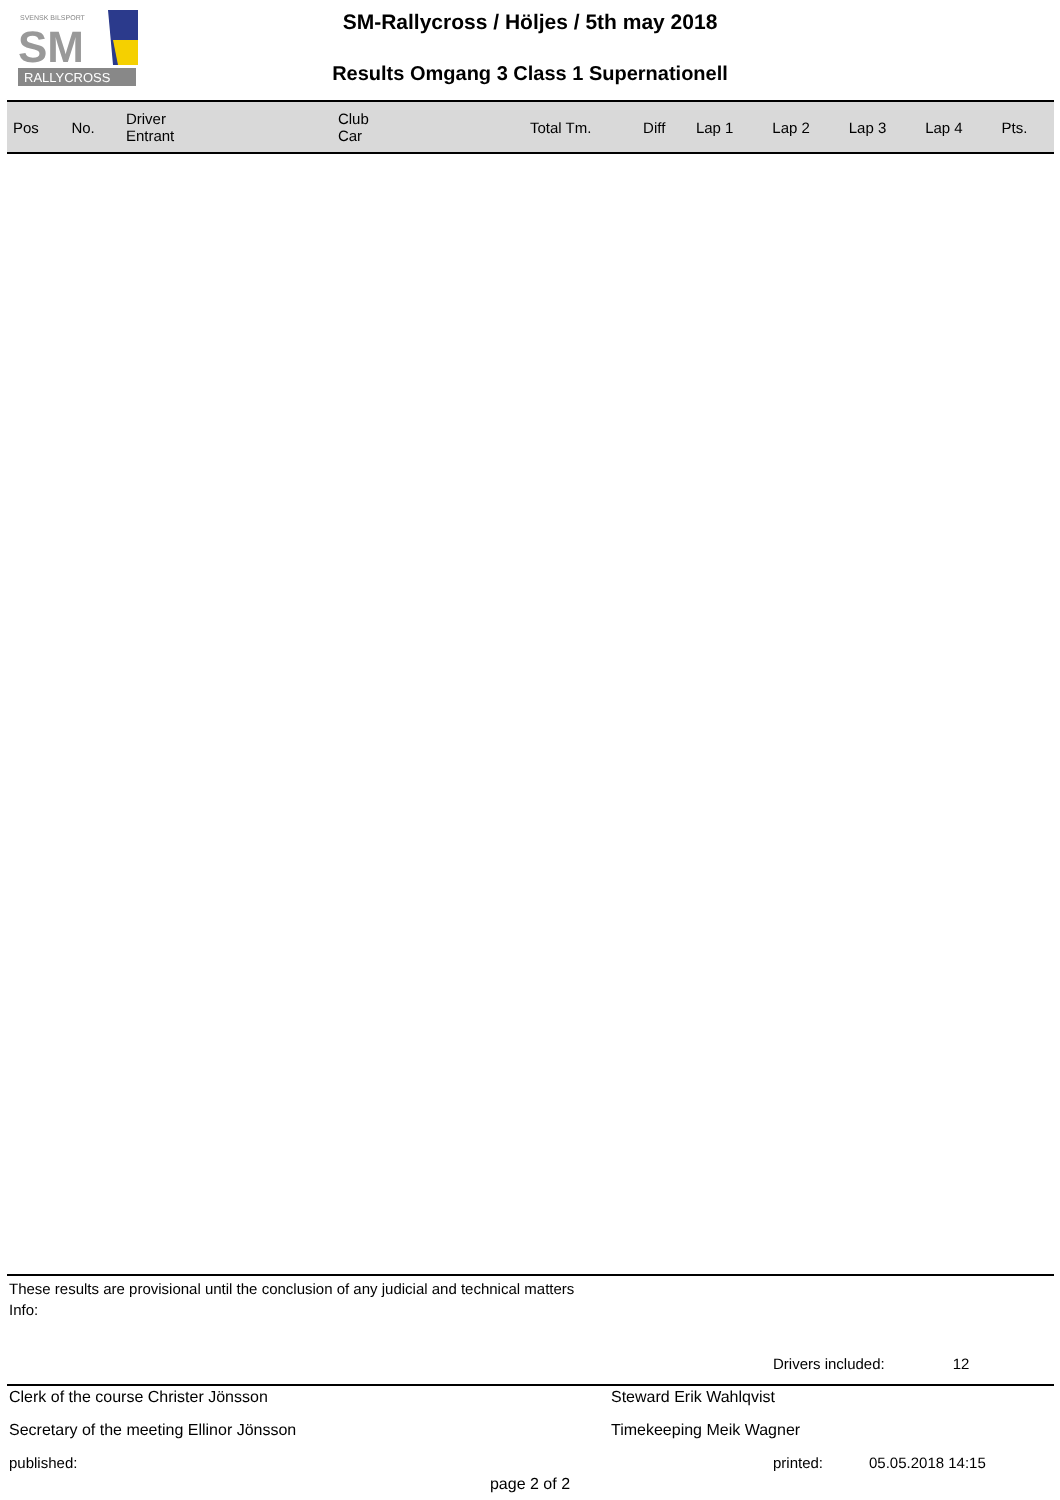SVENSK BILSPORT
SM
RALLYCROSS
SM-Rallycross / Höljes / 5th may 2018
Results Omgang 3 Class 1 Supernationell
| Pos | No. | Driver Entrant | Club Car | Total Tm. | Diff | Lap 1 | Lap 2 | Lap 3 | Lap 4 | Pts. |
| --- | --- | --- | --- | --- | --- | --- | --- | --- | --- | --- |
These results are provisional until the conclusion of any judicial and technical matters
Info:
Drivers included: 12
Clerk of the course Christer Jönsson Steward Erik Wahlqvist
Secretary of the meeting Ellinor Jönsson Timekeeping Meik Wagner
published: printed: 05.05.2018 14:15
page 2 of 2